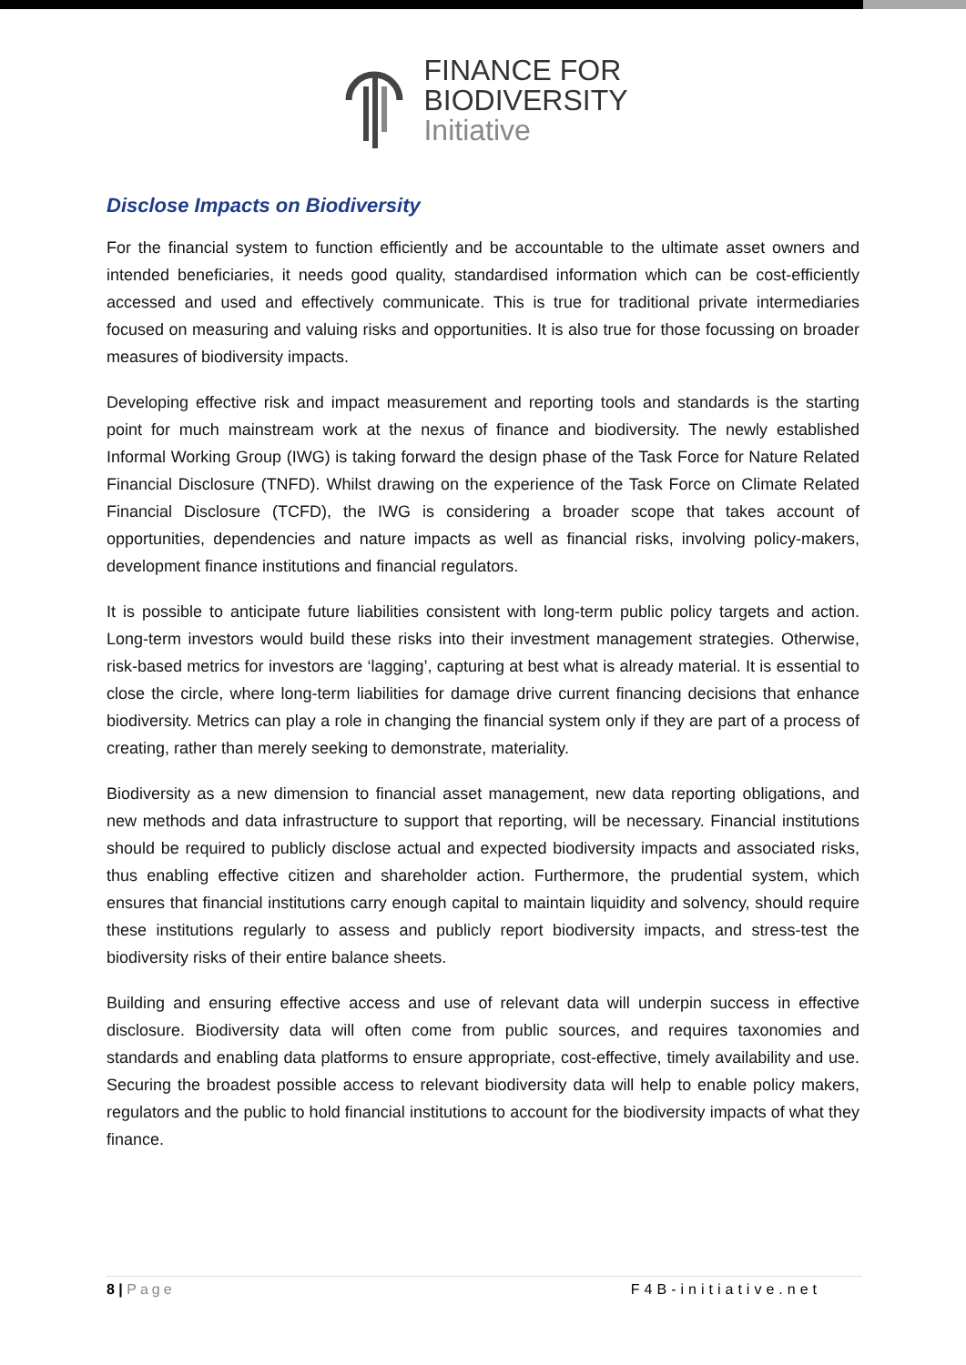FINANCE FOR
BIODIVERSITY
Initiative
Disclose Impacts on Biodiversity
For the financial system to function efficiently and be accountable to the ultimate asset owners and intended beneficiaries, it needs good quality, standardised information which can be cost-efficiently accessed and used and effectively communicate. This is true for traditional private intermediaries focused on measuring and valuing risks and opportunities. It is also true for those focussing on broader measures of biodiversity impacts.
Developing effective risk and impact measurement and reporting tools and standards is the starting point for much mainstream work at the nexus of finance and biodiversity. The newly established Informal Working Group (IWG) is taking forward the design phase of the Task Force for Nature Related Financial Disclosure (TNFD). Whilst drawing on the experience of the Task Force on Climate Related Financial Disclosure (TCFD), the IWG is considering a broader scope that takes account of opportunities, dependencies and nature impacts as well as financial risks, involving policy-makers, development finance institutions and financial regulators.
It is possible to anticipate future liabilities consistent with long-term public policy targets and action. Long-term investors would build these risks into their investment management strategies. Otherwise, risk-based metrics for investors are ‘lagging’, capturing at best what is already material. It is essential to close the circle, where long-term liabilities for damage drive current financing decisions that enhance biodiversity. Metrics can play a role in changing the financial system only if they are part of a process of creating, rather than merely seeking to demonstrate, materiality.
Biodiversity as a new dimension to financial asset management, new data reporting obligations, and new methods and data infrastructure to support that reporting, will be necessary. Financial institutions should be required to publicly disclose actual and expected biodiversity impacts and associated risks, thus enabling effective citizen and shareholder action. Furthermore, the prudential system, which ensures that financial institutions carry enough capital to maintain liquidity and solvency, should require these institutions regularly to assess and publicly report biodiversity impacts, and stress-test the biodiversity risks of their entire balance sheets.
Building and ensuring effective access and use of relevant data will underpin success in effective disclosure. Biodiversity data will often come from public sources, and requires taxonomies and standards and enabling data platforms to ensure appropriate, cost-effective, timely availability and use. Securing the broadest possible access to relevant biodiversity data will help to enable policy makers, regulators and the public to hold financial institutions to account for the biodiversity impacts of what they finance.
8 | Page F4B-initiative.net